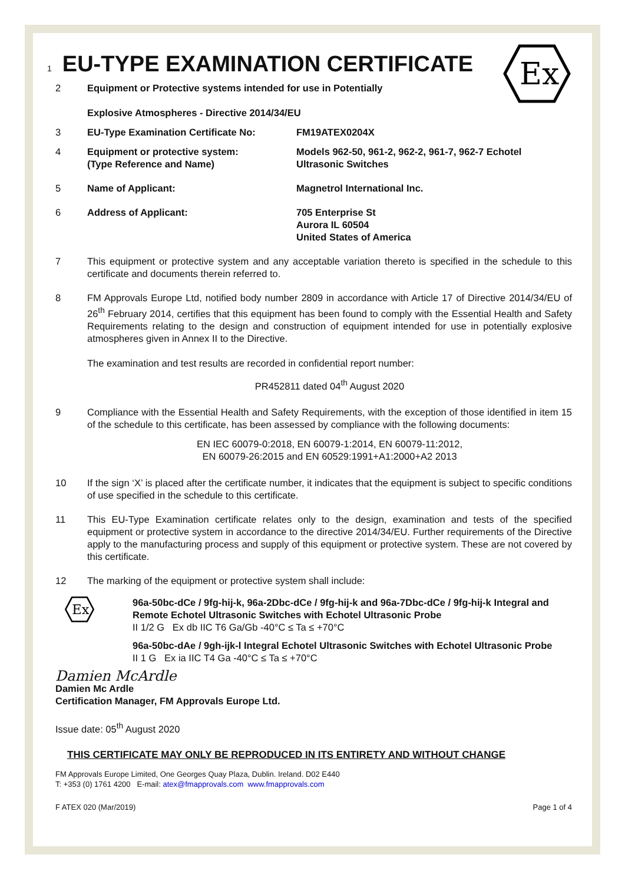Ex
1 EU-TYPE EXAMINATION CERTIFICATE
2 Equipment or Protective systems intended for use in Potentially
Explosive Atmospheres - Directive 2014/34/EU
3 EU-Type Examination Certificate No: FM19ATEX0204X
4 Equipment or protective system:
(Type Reference and Name)
Models 962-50, 961-2, 962-2, 961-7, 962-7 Echotel
Ultrasonic Switches
5 Name of Applicant: Magnetrol International Inc.
6 Address of Applicant: 705 Enterprise St
Aurora IL 60504
United States of America
7 This equipment or protective system and any acceptable variation thereto is specified in the schedule to this certificate and documents therein referred to.
8 FM Approvals Europe Ltd, notified body number 2809 in accordance with Article 17 of Directive 2014/34/EU of 26<sup>th</sup> February 2014, certifies that this equipment has been found to comply with the Essential Health and Safety Requirements relating to the design and construction of equipment intended for use in potentially explosive atmospheres given in Annex II to the Directive.
The examination and test results are recorded in confidential report number:
PR452811 dated 04<sup>th</sup> August 2020
9 Compliance with the Essential Health and Safety Requirements, with the exception of those identified in item 15 of the schedule to this certificate, has been assessed by compliance with the following documents:
EN IEC 60079-0:2018, EN 60079-1:2014, EN 60079-11:2012,
EN 60079-26:2015 and EN 60529:1991+A1:2000+A2 2013
10 If the sign ‘X’ is placed after the certificate number, it indicates that the equipment is subject to specific conditions of use specified in the schedule to this certificate.
11 This EU-Type Examination certificate relates only to the design, examination and tests of the specified equipment or protective system in accordance to the directive 2014/34/EU. Further requirements of the Directive apply to the manufacturing process and supply of this equipment or protective system. These are not covered by this certificate.
12 The marking of the equipment or protective system shall include:
Ex
96a-50bc-dCe / 9fg-hij-k, 96a-2Dbc-dCe / 9fg-hij-k and 96a-7Dbc-dCe / 9fg-hij-k Integral and Remote Echotel Ultrasonic Switches with Echotel Ultrasonic Probe
II 1/2 G Ex db IIC T6 Ga/Gb -40°C ≤ Ta ≤ +70°C
96a-50bc-dAe / 9gh-ijk-l Integral Echotel Ultrasonic Switches with Echotel Ultrasonic Probe
II 1 G Ex ia IIC T4 Ga -40°C ≤ Ta ≤ +70°C
Damien McArdle
Damien Mc Ardle
Certification Manager, FM Approvals Europe Ltd.
Issue date: 05<sup>th</sup> August 2020
THIS CERTIFICATE MAY ONLY BE REPRODUCED IN ITS ENTIRETY AND WITHOUT CHANGE
FM Approvals Europe Limited, One Georges Quay Plaza, Dublin. Ireland. D02 E440
T: +353 (0) 1761 4200 E-mail: atex@fmapprovals.com www.fmapprovals.com
F ATEX 020 (Mar/2019) Page 1 of 4